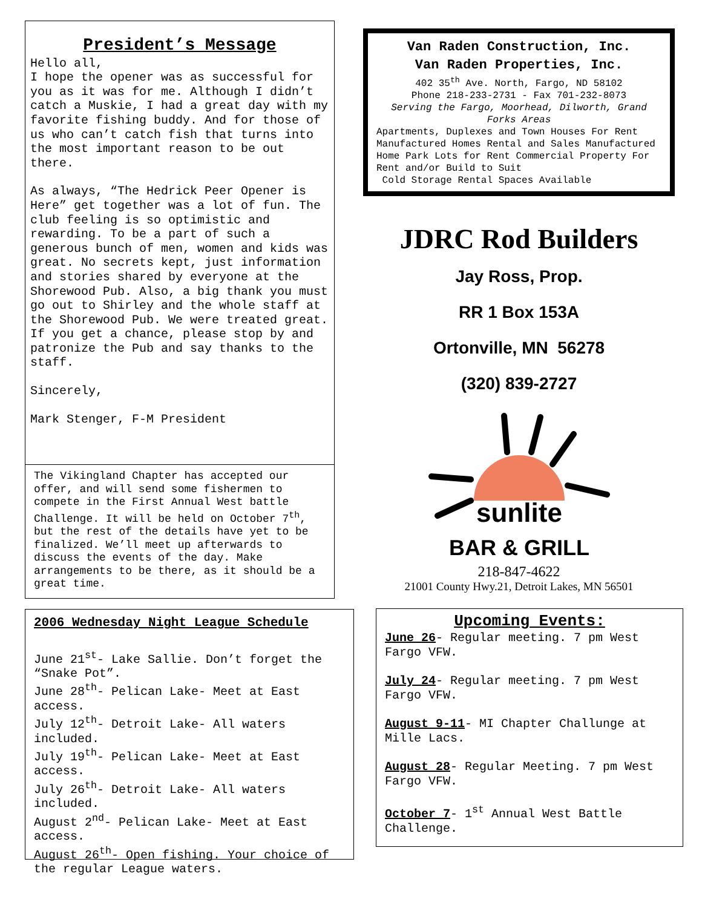President’s Message
Hello all,
I hope the opener was as successful for you as it was for me. Although I didn’t catch a Muskie, I had a great day with my favorite fishing buddy. And for those of us who can’t catch fish that turns into the most important reason to be out there.
As always, “The Hedrick Peer Opener is Here” get together was a lot of fun. The club feeling is so optimistic and rewarding. To be a part of such a generous bunch of men, women and kids was great. No secrets kept, just information and stories shared by everyone at the Shorewood Pub. Also, a big thank you must go out to Shirley and the whole staff at the Shorewood Pub. We were treated great. If you get a chance, please stop by and patronize the Pub and say thanks to the staff.
Sincerely,
Mark Stenger, F-M President
The Vikingland Chapter has accepted our offer, and will send some fishermen to compete in the First Annual West battle Challenge. It will be held on October 7<sup>th</sup>, but the rest of the details have yet to be finalized. We’ll meet up afterwards to discuss the events of the day. Make arrangements to be there, as it should be a great time.
2006 Wednesday Night League Schedule
June 21<sup>st</sup>- Lake Sallie. Don’t forget the “Snake Pot”.
June 28<sup>th</sup>- Pelican Lake- Meet at East access.
July 12<sup>th</sup>- Detroit Lake- All waters included.
July 19<sup>th</sup>- Pelican Lake- Meet at East access.
July 26<sup>th</sup>- Detroit Lake- All waters included.
August 2<sup>nd</sup>- Pelican Lake- Meet at East access.
August 26<sup>th</sup>- Open fishing. Your choice of the regular League waters.
Van Raden Construction, Inc.
Van Raden Properties, Inc.
402 35<sup>th</sup> Ave. North, Fargo, ND 58102
Phone 218-233-2731 - Fax 701-232-8073
Serving the Fargo, Moorhead, Dilworth, Grand Forks Areas
Apartments, Duplexes and Town Houses For Rent Manufactured Homes Rental and Sales Manufactured Home Park Lots for Rent Commercial Property For Rent and/or Build to Suit
Cold Storage Rental Spaces Available
JDRC Rod Builders
Jay Ross, Prop.
RR 1 Box 153A
Ortonville, MN 56278
(320) 839-2727
sunlite
BAR & GRILL
218-847-4622
21001 County Hwy.21, Detroit Lakes, MN 56501
Upcoming Events:
June 26- Regular meeting. 7 pm West Fargo VFW.
July 24- Regular meeting. 7 pm West Fargo VFW.
August 9-11- MI Chapter Challunge at Mille Lacs.
August 28- Regular Meeting. 7 pm West Fargo VFW.
October 7- 1<sup>st</sup> Annual West Battle Challenge.